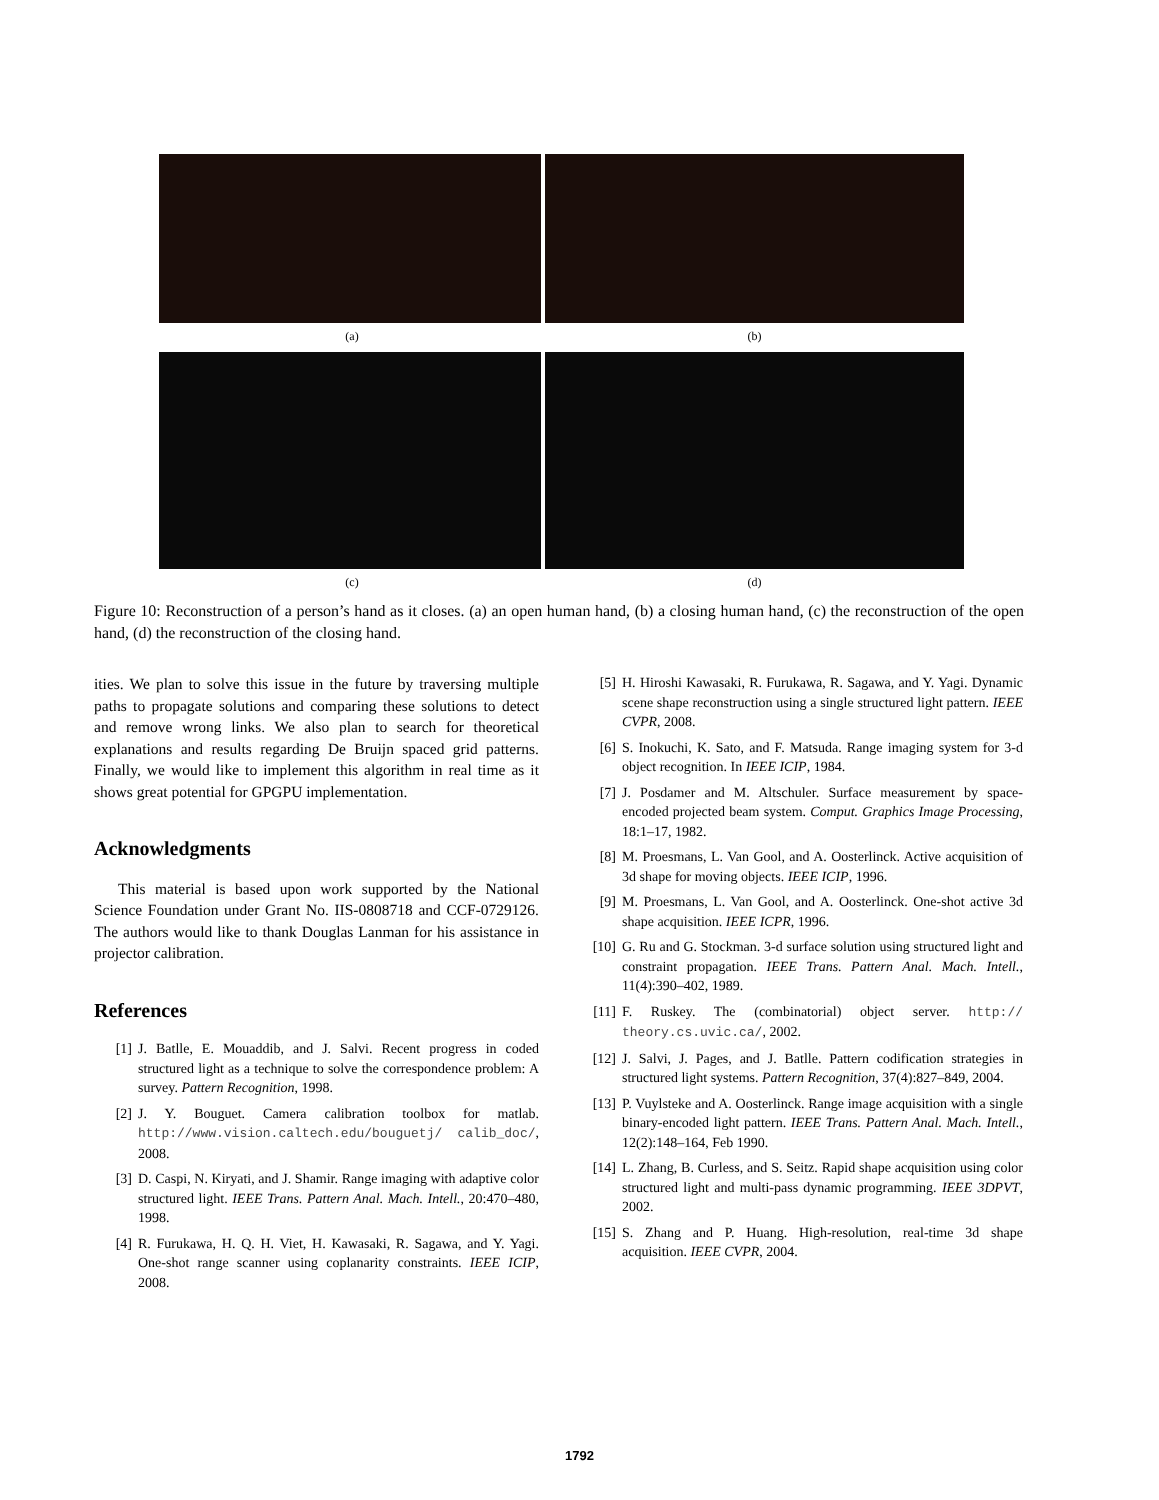(a) (b)
(c) (d)
Figure 10: Reconstruction of a person’s hand as it closes. (a) an open human hand, (b) a closing human hand, (c) the reconstruction of the open hand, (d) the reconstruction of the closing hand.
ities. We plan to solve this issue in the future by traversing multiple paths to propagate solutions and comparing these solutions to detect and remove wrong links. We also plan to search for theoretical explanations and results regarding De Bruijn spaced grid patterns. Finally, we would like to implement this algorithm in real time as it shows great potential for GPGPU implementation.
Acknowledgments
This material is based upon work supported by the National Science Foundation under Grant No. IIS-0808718 and CCF-0729126. The authors would like to thank Douglas Lanman for his assistance in projector calibration.
References
[1] J. Batlle, E. Mouaddib, and J. Salvi. Recent progress in coded structured light as a technique to solve the correspondence problem: A survey. Pattern Recognition, 1998.
[2] J. Y. Bouguet. Camera calibration toolbox for matlab. http://www.vision.caltech.edu/bouguetj/ calib_doc/, 2008.
[3] D. Caspi, N. Kiryati, and J. Shamir. Range imaging with adaptive color structured light. IEEE Trans. Pattern Anal. Mach. Intell., 20:470–480, 1998.
[4] R. Furukawa, H. Q. H. Viet, H. Kawasaki, R. Sagawa, and Y. Yagi. One-shot range scanner using coplanarity constraints. IEEE ICIP, 2008.
[5] H. Hiroshi Kawasaki, R. Furukawa, R. Sagawa, and Y. Yagi. Dynamic scene shape reconstruction using a single structured light pattern. IEEE CVPR, 2008.
[6] S. Inokuchi, K. Sato, and F. Matsuda. Range imaging system for 3-d object recognition. In IEEE ICIP, 1984.
[7] J. Posdamer and M. Altschuler. Surface measurement by space-encoded projected beam system. Comput. Graphics Image Processing, 18:1–17, 1982.
[8] M. Proesmans, L. Van Gool, and A. Oosterlinck. Active acquisition of 3d shape for moving objects. IEEE ICIP, 1996.
[9] M. Proesmans, L. Van Gool, and A. Oosterlinck. One-shot active 3d shape acquisition. IEEE ICPR, 1996.
[10] G. Ru and G. Stockman. 3-d surface solution using structured light and constraint propagation. IEEE Trans. Pattern Anal. Mach. Intell., 11(4):390–402, 1989.
[11] F. Ruskey. The (combinatorial) object server. http:// theory.cs.uvic.ca/, 2002.
[12] J. Salvi, J. Pages, and J. Batlle. Pattern codification strategies in structured light systems. Pattern Recognition, 37(4):827–849, 2004.
[13] P. Vuylsteke and A. Oosterlinck. Range image acquisition with a single binary-encoded light pattern. IEEE Trans. Pattern Anal. Mach. Intell., 12(2):148–164, Feb 1990.
[14] L. Zhang, B. Curless, and S. Seitz. Rapid shape acquisition using color structured light and multi-pass dynamic programming. IEEE 3DPVT, 2002.
[15] S. Zhang and P. Huang. High-resolution, real-time 3d shape acquisition. IEEE CVPR, 2004.
1792